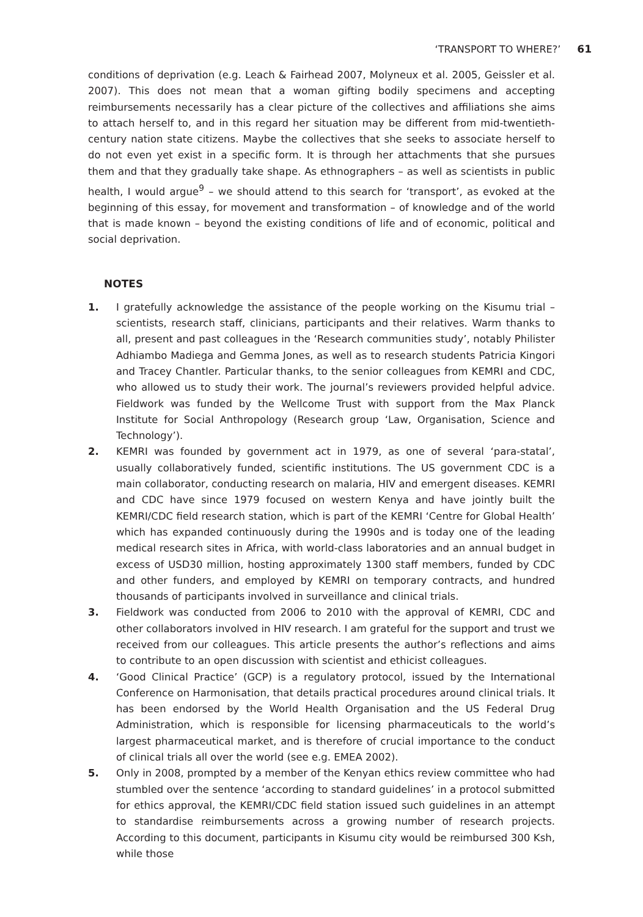‘TRANSPORT TO WHERE?’ 61
conditions of deprivation (e.g. Leach & Fairhead 2007, Molyneux et al. 2005, Geissler et al. 2007). This does not mean that a woman gifting bodily specimens and accepting reimbursements necessarily has a clear picture of the collectives and affiliations she aims to attach herself to, and in this regard her situation may be different from mid-twentieth-century nation state citizens. Maybe the collectives that she seeks to associate herself to do not even yet exist in a specific form. It is through her attachments that she pursues them and that they gradually take shape. As ethnographers – as well as scientists in public health, I would argue<sup>9</sup> – we should attend to this search for ‘transport’, as evoked at the beginning of this essay, for movement and transformation – of knowledge and of the world that is made known – beyond the existing conditions of life and of economic, political and social deprivation.
NOTES
1. I gratefully acknowledge the assistance of the people working on the Kisumu trial – scientists, research staff, clinicians, participants and their relatives. Warm thanks to all, present and past colleagues in the ‘Research communities study’, notably Philister Adhiambo Madiega and Gemma Jones, as well as to research students Patricia Kingori and Tracey Chantler. Particular thanks, to the senior colleagues from KEMRI and CDC, who allowed us to study their work. The journal’s reviewers provided helpful advice. Fieldwork was funded by the Wellcome Trust with support from the Max Planck Institute for Social Anthropology (Research group ‘Law, Organisation, Science and Technology’).
2. KEMRI was founded by government act in 1979, as one of several ‘para-statal’, usually collaboratively funded, scientific institutions. The US government CDC is a main collaborator, conducting research on malaria, HIV and emergent diseases. KEMRI and CDC have since 1979 focused on western Kenya and have jointly built the KEMRI/CDC field research station, which is part of the KEMRI ‘Centre for Global Health’ which has expanded continuously during the 1990s and is today one of the leading medical research sites in Africa, with world-class laboratories and an annual budget in excess of USD30 million, hosting approximately 1300 staff members, funded by CDC and other funders, and employed by KEMRI on temporary contracts, and hundred thousands of participants involved in surveillance and clinical trials.
3. Fieldwork was conducted from 2006 to 2010 with the approval of KEMRI, CDC and other collaborators involved in HIV research. I am grateful for the support and trust we received from our colleagues. This article presents the author’s reflections and aims to contribute to an open discussion with scientist and ethicist colleagues.
4. ‘Good Clinical Practice’ (GCP) is a regulatory protocol, issued by the International Conference on Harmonisation, that details practical procedures around clinical trials. It has been endorsed by the World Health Organisation and the US Federal Drug Administration, which is responsible for licensing pharmaceuticals to the world’s largest pharmaceutical market, and is therefore of crucial importance to the conduct of clinical trials all over the world (see e.g. EMEA 2002).
5. Only in 2008, prompted by a member of the Kenyan ethics review committee who had stumbled over the sentence ‘according to standard guidelines’ in a protocol submitted for ethics approval, the KEMRI/CDC field station issued such guidelines in an attempt to standardise reimbursements across a growing number of research projects. According to this document, participants in Kisumu city would be reimbursed 300 Ksh, while those